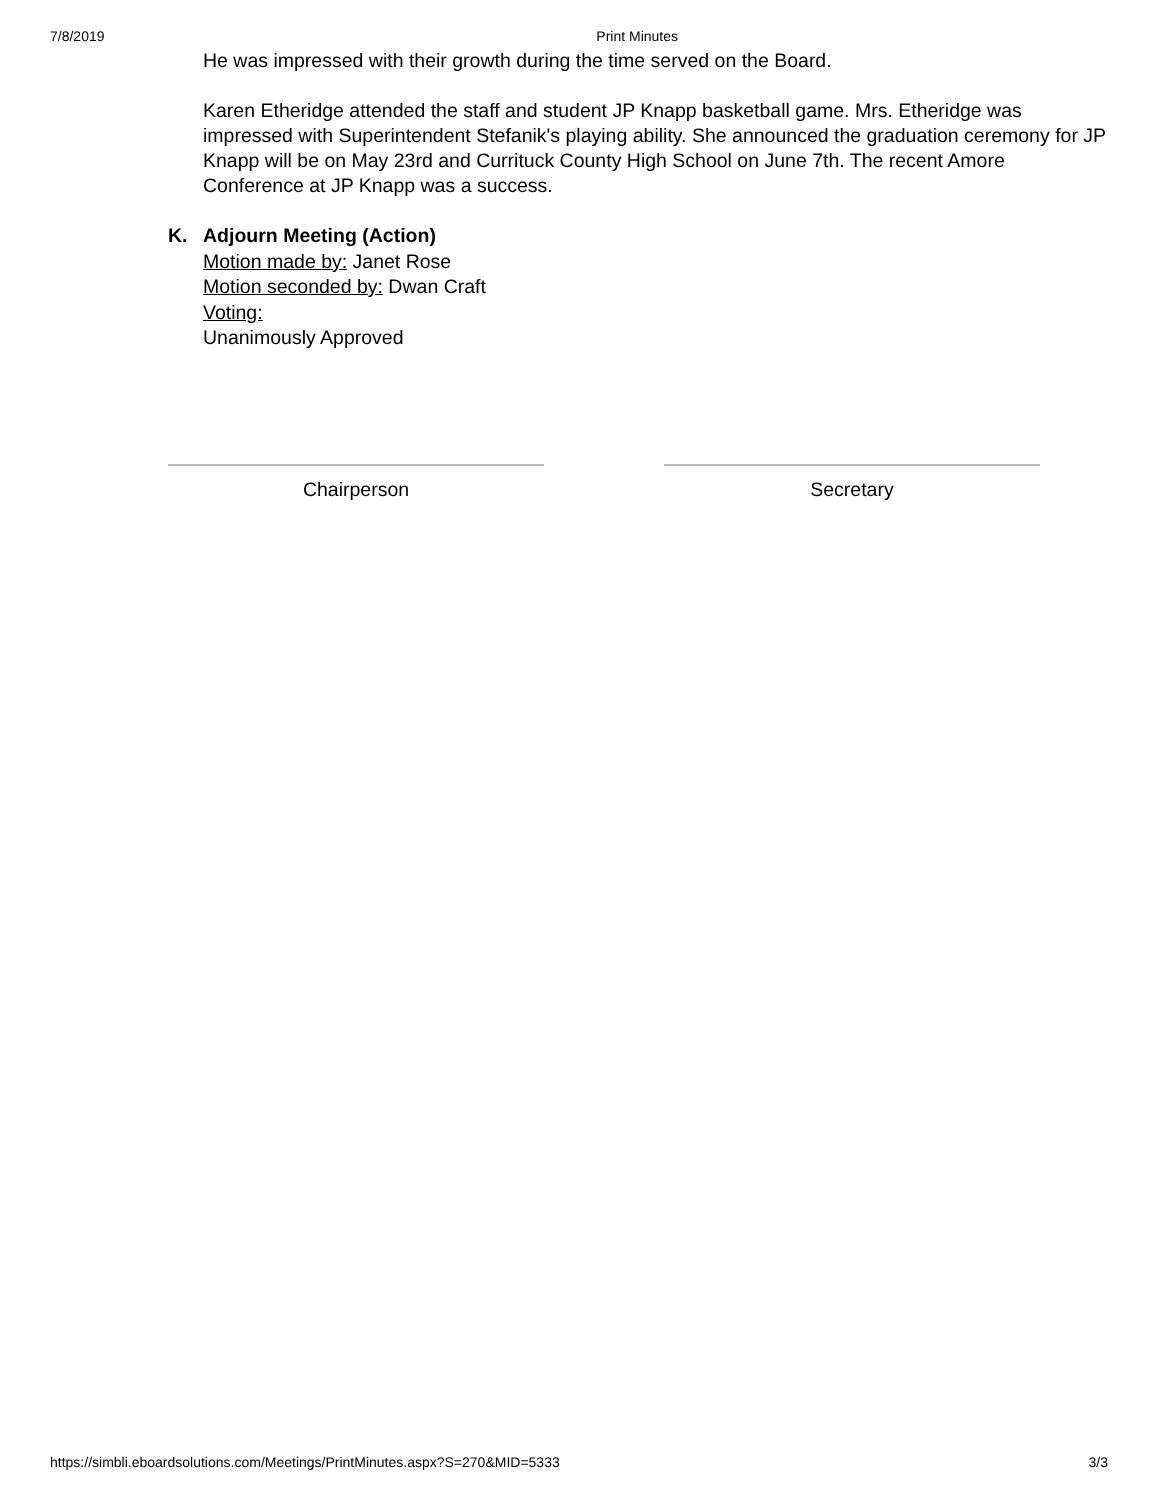7/8/2019 Print Minutes
He was impressed with their growth during the time served on the Board.
Karen Etheridge attended the staff and student JP Knapp basketball game. Mrs. Etheridge was impressed with Superintendent Stefanik's playing ability. She announced the graduation ceremony for JP Knapp will be on May 23rd and Currituck County High School on June 7th. The recent Amore Conference at JP Knapp was a success.
K. Adjourn Meeting (Action)
Motion made by: Janet Rose
Motion seconded by: Dwan Craft
Voting:
Unanimously Approved
Chairperson Secretary
https://simbli.eboardsolutions.com/Meetings/PrintMinutes.aspx?S=270&MID=5333 3/3